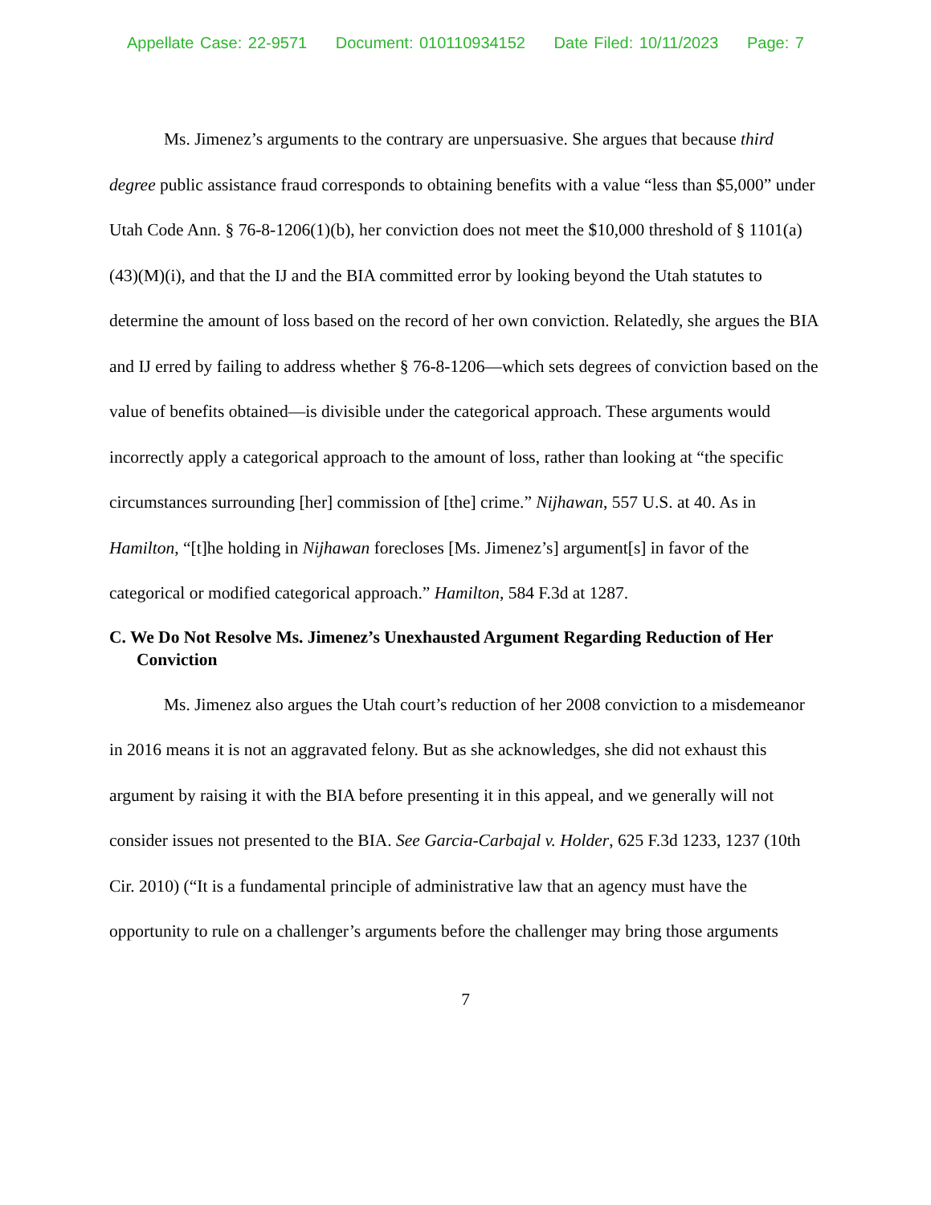Appellate Case: 22-9571 Document: 010110934152 Date Filed: 10/11/2023 Page: 7
Ms. Jimenez’s arguments to the contrary are unpersuasive. She argues that because third degree public assistance fraud corresponds to obtaining benefits with a value “less than $5,000” under Utah Code Ann. § 76-8-1206(1)(b), her conviction does not meet the $10,000 threshold of § 1101(a)(43)(M)(i), and that the IJ and the BIA committed error by looking beyond the Utah statutes to determine the amount of loss based on the record of her own conviction. Relatedly, she argues the BIA and IJ erred by failing to address whether § 76-8-1206—which sets degrees of conviction based on the value of benefits obtained—is divisible under the categorical approach. These arguments would incorrectly apply a categorical approach to the amount of loss, rather than looking at “the specific circumstances surrounding [her] commission of [the] crime.” Nijhawan, 557 U.S. at 40. As in Hamilton, “[t]he holding in Nijhawan forecloses [Ms. Jimenez’s] argument[s] in favor of the categorical or modified categorical approach.” Hamilton, 584 F.3d at 1287.
C. We Do Not Resolve Ms. Jimenez’s Unexhausted Argument Regarding Reduction of Her Conviction
Ms. Jimenez also argues the Utah court’s reduction of her 2008 conviction to a misdemeanor in 2016 means it is not an aggravated felony. But as she acknowledges, she did not exhaust this argument by raising it with the BIA before presenting it in this appeal, and we generally will not consider issues not presented to the BIA. See Garcia-Carbajal v. Holder, 625 F.3d 1233, 1237 (10th Cir. 2010) (“It is a fundamental principle of administrative law that an agency must have the opportunity to rule on a challenger’s arguments before the challenger may bring those arguments
7